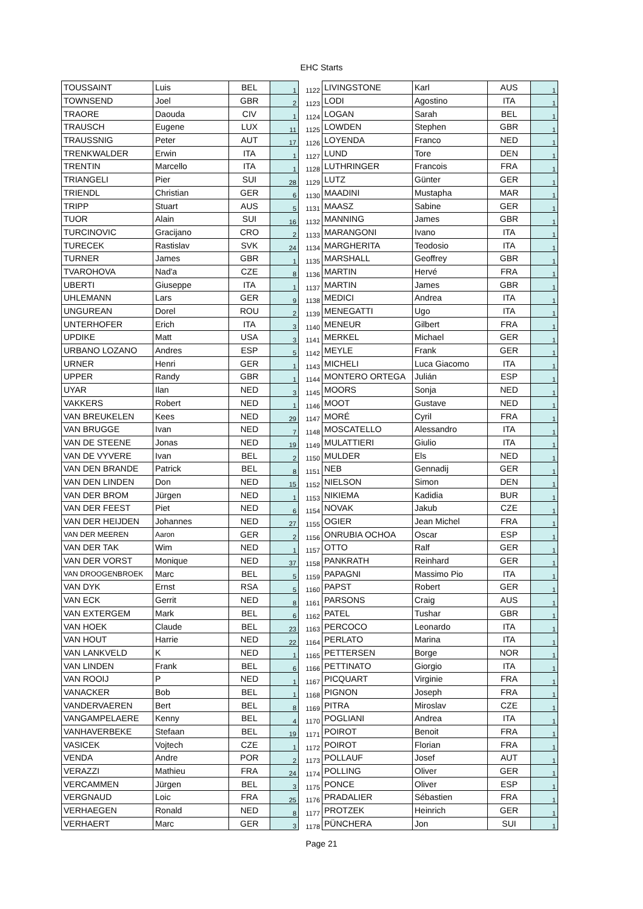EHC Starts
| TOUSSAINT | Luis | BEL | 1 | 1122 | LIVINGSTONE | Karl | AUS | 1 |
| TOWNSEND | Joel | GBR | 2 | 1123 | LODI | Agostino | ITA | 1 |
| TRAORE | Daouda | CIV | 1 | 1124 | LOGAN | Sarah | BEL | 1 |
| TRAUSCH | Eugene | LUX | 11 | 1125 | LOWDEN | Stephen | GBR | 1 |
| TRAUSSNIG | Peter | AUT | 17 | 1126 | LOYENDA | Franco | NED | 1 |
| TRENKWALDER | Erwin | ITA | 1 | 1127 | LUND | Tore | DEN | 1 |
| TRENTIN | Marcello | ITA | 1 | 1128 | LUTHRINGER | Francois | FRA | 1 |
| TRIANGELI | Pier | SUI | 28 | 1129 | LUTZ | Günter | GER | 1 |
| TRIENDL | Christian | GER | 6 | 1130 | MAADINI | Mustapha | MAR | 1 |
| TRIPP | Stuart | AUS | 5 | 1131 | MAASZ | Sabine | GER | 1 |
| TUOR | Alain | SUI | 16 | 1132 | MANNING | James | GBR | 1 |
| TURCINOVIC | Gracijano | CRO | 2 | 1133 | MARANGONI | Ivano | ITA | 1 |
| TURECEK | Rastislav | SVK | 24 | 1134 | MARGHERITA | Teodosio | ITA | 1 |
| TURNER | James | GBR | 1 | 1135 | MARSHALL | Geoffrey | GBR | 1 |
| TVAROHOVA | Nad'a | CZE | 8 | 1136 | MARTIN | Hervé | FRA | 1 |
| UBERTI | Giuseppe | ITA | 1 | 1137 | MARTIN | James | GBR | 1 |
| UHLEMANN | Lars | GER | 9 | 1138 | MEDICI | Andrea | ITA | 1 |
| UNGUREAN | Dorel | ROU | 2 | 1139 | MENEGATTI | Ugo | ITA | 1 |
| UNTERHOFER | Erich | ITA | 3 | 1140 | MENEUR | Gilbert | FRA | 1 |
| UPDIKE | Matt | USA | 3 | 1141 | MERKEL | Michael | GER | 1 |
| URBANO LOZANO | Andres | ESP | 5 | 1142 | MEYLE | Frank | GER | 1 |
| URNER | Henri | GER | 1 | 1143 | MICHELI | Luca Giacomo | ITA | 1 |
| UPPER | Randy | GBR | 1 | 1144 | MONTERO ORTEGA | Julián | ESP | 1 |
| UYAR | Ilan | NED | 3 | 1145 | MOORS | Sonja | NED | 1 |
| VAKKERS | Robert | NED | 1 | 1146 | MOOT | Gustave | NED | 1 |
| VAN BREUKELEN | Kees | NED | 29 | 1147 | MORÉ | Cyril | FRA | 1 |
| VAN BRUGGE | Ivan | NED | 7 | 1148 | MOSCATELLO | Alessandro | ITA | 1 |
| VAN DE STEENE | Jonas | NED | 19 | 1149 | MULATTIERI | Giulio | ITA | 1 |
| VAN DE VYVERE | Ivan | BEL | 2 | 1150 | MULDER | Els | NED | 1 |
| VAN DEN BRANDE | Patrick | BEL | 8 | 1151 | NEB | Gennadij | GER | 1 |
| VAN DEN LINDEN | Don | NED | 15 | 1152 | NIELSON | Simon | DEN | 1 |
| VAN DER BROM | Jürgen | NED | 1 | 1153 | NIKIEMA | Kadidia | BUR | 1 |
| VAN DER FEEST | Piet | NED | 6 | 1154 | NOVAK | Jakub | CZE | 1 |
| VAN DER HEIJDEN | Johannes | NED | 27 | 1155 | OGIER | Jean Michel | FRA | 1 |
| VAN DER MEEREN | Aaron | GER | 2 | 1156 | ONRUBIA OCHOA | Oscar | ESP | 1 |
| VAN DER TAK | Wim | NED | 1 | 1157 | OTTO | Ralf | GER | 1 |
| VAN DER VORST | Monique | NED | 37 | 1158 | PANKRATH | Reinhard | GER | 1 |
| VAN DROOGENBROEK | Marc | BEL | 5 | 1159 | PAPAGNI | Massimo Pio | ITA | 1 |
| VAN DYK | Ernst | RSA | 5 | 1160 | PAPST | Robert | GER | 1 |
| VAN ECK | Gerrit | NED | 8 | 1161 | PARSONS | Craig | AUS | 1 |
| VAN EXTERGEM | Mark | BEL | 6 | 1162 | PATEL | Tushar | GBR | 1 |
| VAN HOEK | Claude | BEL | 23 | 1163 | PERCOCO | Leonardo | ITA | 1 |
| VAN HOUT | Harrie | NED | 22 | 1164 | PERLATO | Marina | ITA | 1 |
| VAN LANKVELD | K | NED | 1 | 1165 | PETTERSEN | Borge | NOR | 1 |
| VAN LINDEN | Frank | BEL | 6 | 1166 | PETTINATO | Giorgio | ITA | 1 |
| VAN ROOIJ | P | NED | 1 | 1167 | PICQUART | Virginie | FRA | 1 |
| VANACKER | Bob | BEL | 1 | 1168 | PIGNON | Joseph | FRA | 1 |
| VANDERVAEREN | Bert | BEL | 8 | 1169 | PITRA | Miroslav | CZE | 1 |
| VANGAMPELAERE | Kenny | BEL | 4 | 1170 | POGLIANI | Andrea | ITA | 1 |
| VANHAVERBEKE | Stefaan | BEL | 19 | 1171 | POIROT | Benoit | FRA | 1 |
| VASICEK | Vojtech | CZE | 1 | 1172 | POIROT | Florian | FRA | 1 |
| VENDA | Andre | POR | 2 | 1173 | POLLAUF | Josef | AUT | 1 |
| VERAZZI | Mathieu | FRA | 24 | 1174 | POLLING | Oliver | GER | 1 |
| VERCAMMEN | Jürgen | BEL | 3 | 1175 | PONCE | Oliver | ESP | 1 |
| VERGNAUD | Loic | FRA | 25 | 1176 | PRADALIER | Sébastien | FRA | 1 |
| VERHAEGEN | Ronald | NED | 8 | 1177 | PROTZEK | Heinrich | GER | 1 |
| VERHAERT | Marc | GER | 3 | 1178 | PÜNCHERA | Jon | SUI | 1 |
Page 21